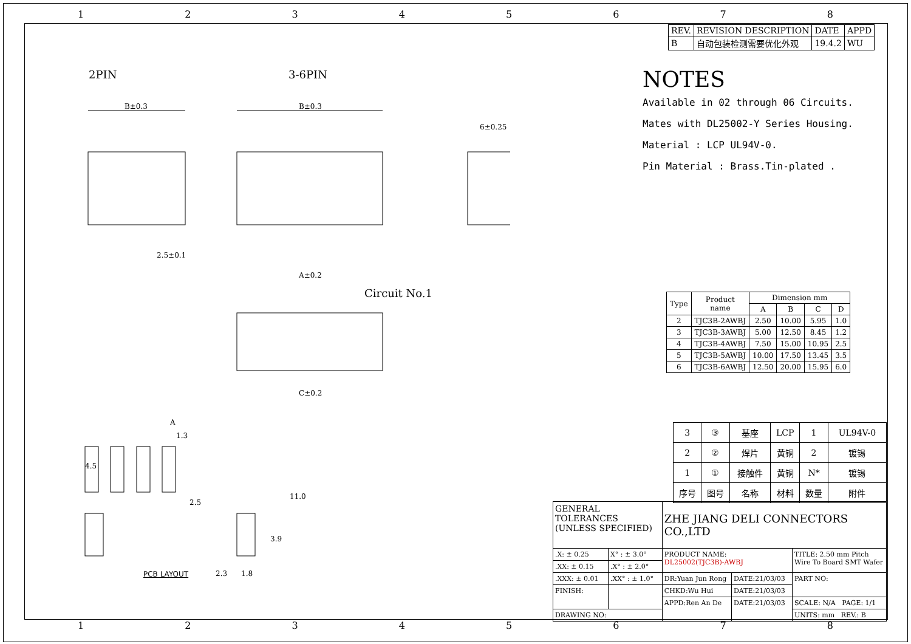12345678
| REV. | REVISION DESCRIPTION | DATE | APPD |
| B | 自动包装检测需要优化外观 | 19.4.2 | WU |
2PIN 3-6PIN
Circuit No.1
B±0.3 B±0.3
6±0.25
2.5±0.1
A±0.2
C±0.2
PCB LAYOUT
A
1.3
2.5
2.3 1.8
4.5
11.0
3.9
NOTES
Available in 02 through 06 Circuits.
Mates with DL25002-Y Series Housing.
Material : LCP UL94V-0.
Pin Material : Brass.Tin-plated .
| Type | Product name | Dimension mm | | | |
| --- | --- | --- | --- | --- | --- |
| | | A | B | C | D |
| 2 | TJC3B-2AWBJ | 2.50 | 10.00 | 5.95 | 1.0 |
| 3 | TJC3B-3AWBJ | 5.00 | 12.50 | 8.45 | 1.2 |
| 4 | TJC3B-4AWBJ | 7.50 | 15.00 | 10.95 | 2.5 |
| 5 | TJC3B-5AWBJ | 10.00 | 17.50 | 13.45 | 3.5 |
| 6 | TJC3B-6AWBJ | 12.50 | 20.00 | 15.95 | 6.0 |
| 3 | ③ | 基座 | LCP | 1 | UL94V-0 |
| 2 | ② | 焊片 | 黄铜 | 2 | 镀锡 |
| 1 | ① | 接触件 | 黄铜 | N* | 镀锡 |
| 序号 | 图号 | 名称 | 材料 | 数量 | 附件 |
| GENERAL TOLERANCES (UNLESS SPECIFIED) | | ZHE JIANG DELI CONNECTORS CO.,LTD | | |
| .X: ± 0.25 | X° : ± 3.0° | PRODUCT NAME: DL25002(TJC3B)-AWBJ | | TITLE: 2.50 mm Pitch Wire To Board SMT Wafer |
| .XX: ± 0.15 | .X° : ± 2.0° | | | |
| .XXX: ± 0.01 | .XX° : ± 1.0° | DR:Yuan Jun Rong | DATE:21/03/03 | PART NO: |
| FINISH: | | CHKD:Wu Hui | DATE:21/03/03 | |
| | | APPD:Ren An De | DATE:21/03/03 | SCALE: N/A PAGE: 1/1 |
| DRAWING NO: | | | | UNITS: mm REV.: B |
12345678